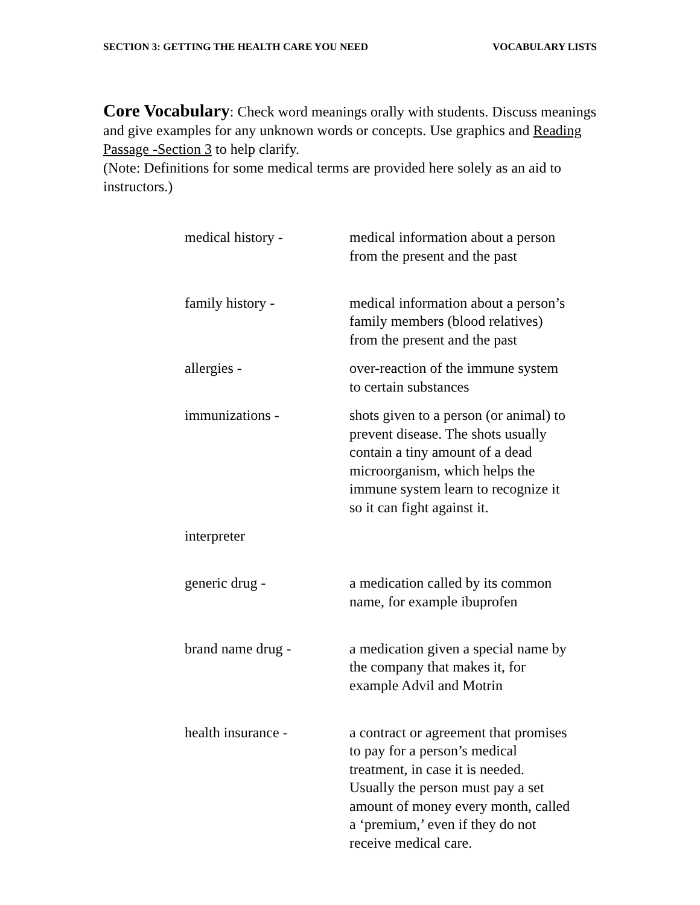SECTION 3: GETTING THE HEALTH CARE YOU NEED VOCABULARY LISTS
Core Vocabulary: Check word meanings orally with students. Discuss meanings and give examples for any unknown words or concepts. Use graphics and Reading Passage -Section 3 to help clarify.
(Note: Definitions for some medical terms are provided here solely as an aid to instructors.)
| medical history - | medical information about a person from the present and the past |
| family history - | medical information about a person’s family members (blood relatives) from the present and the past |
| allergies - | over-reaction of the immune system to certain substances |
| immunizations - | shots given to a person (or animal) to prevent disease. The shots usually contain a tiny amount of a dead microorganism, which helps the immune system learn to recognize it so it can fight against it. |
| interpreter | |
| generic drug - | a medication called by its common name, for example ibuprofen |
| brand name drug - | a medication given a special name by the company that makes it, for example Advil and Motrin |
| health insurance - | a contract or agreement that promises to pay for a person’s medical treatment, in case it is needed. Usually the person must pay a set amount of money every month, called a ‘premium,’ even if they do not receive medical care. |